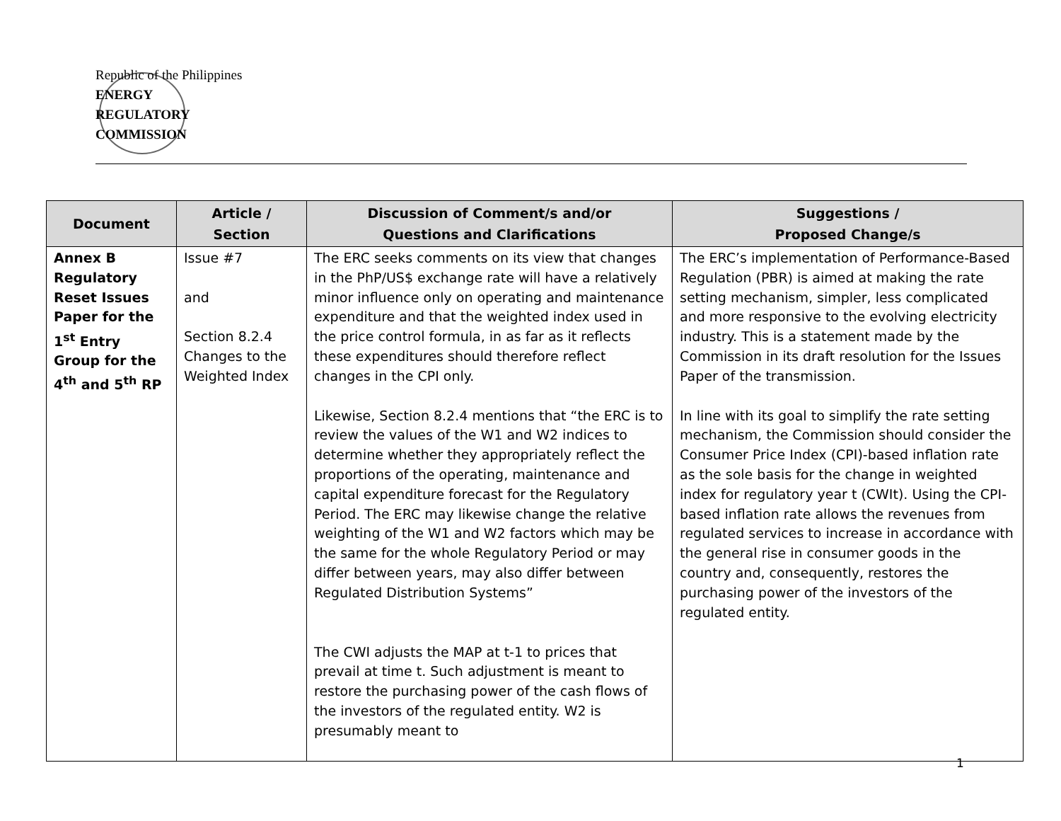Republic of the Philippines
ENERGY
REGULATORY
COMMISSION
| Document | Article / Section | Discussion of Comment/s and/or Questions and Clarifications | Suggestions / Proposed Change/s |
| --- | --- | --- | --- |
| Annex B Regulatory Reset Issues Paper for the 1<sup>st</sup> Entry Group for the 4<sup>th</sup> and 5<sup>th</sup> RP | Issue #7 and Section 8.2.4 Changes to the Weighted Index | The ERC seeks comments on its view that changes in the PhP/US$ exchange rate will have a relatively minor influence only on operating and maintenance expenditure and that the weighted index used in the price control formula, in as far as it reflects these expenditures should therefore reflect changes in the CPI only. Likewise, Section 8.2.4 mentions that “the ERC is to review the values of the W1 and W2 indices to determine whether they appropriately reflect the proportions of the operating, maintenance and capital expenditure forecast for the Regulatory Period. The ERC may likewise change the relative weighting of the W1 and W2 factors which may be the same for the whole Regulatory Period or may differ between years, may also differ between Regulated Distribution Systems” The CWI adjusts the MAP at t-1 to prices that prevail at time t. Such adjustment is meant to restore the purchasing power of the cash flows of the investors of the regulated entity. W2 is presumably meant to | The ERC’s implementation of Performance-Based Regulation (PBR) is aimed at making the rate setting mechanism, simpler, less complicated and more responsive to the evolving electricity industry. This is a statement made by the Commission in its draft resolution for the Issues Paper of the transmission. In line with its goal to simplify the rate setting mechanism, the Commission should consider the Consumer Price Index (CPI)-based inflation rate as the sole basis for the change in weighted index for regulatory year t (CWIt). Using the CPI-based inflation rate allows the revenues from regulated services to increase in accordance with the general rise in consumer goods in the country and, consequently, restores the purchasing power of the investors of the regulated entity. |
1